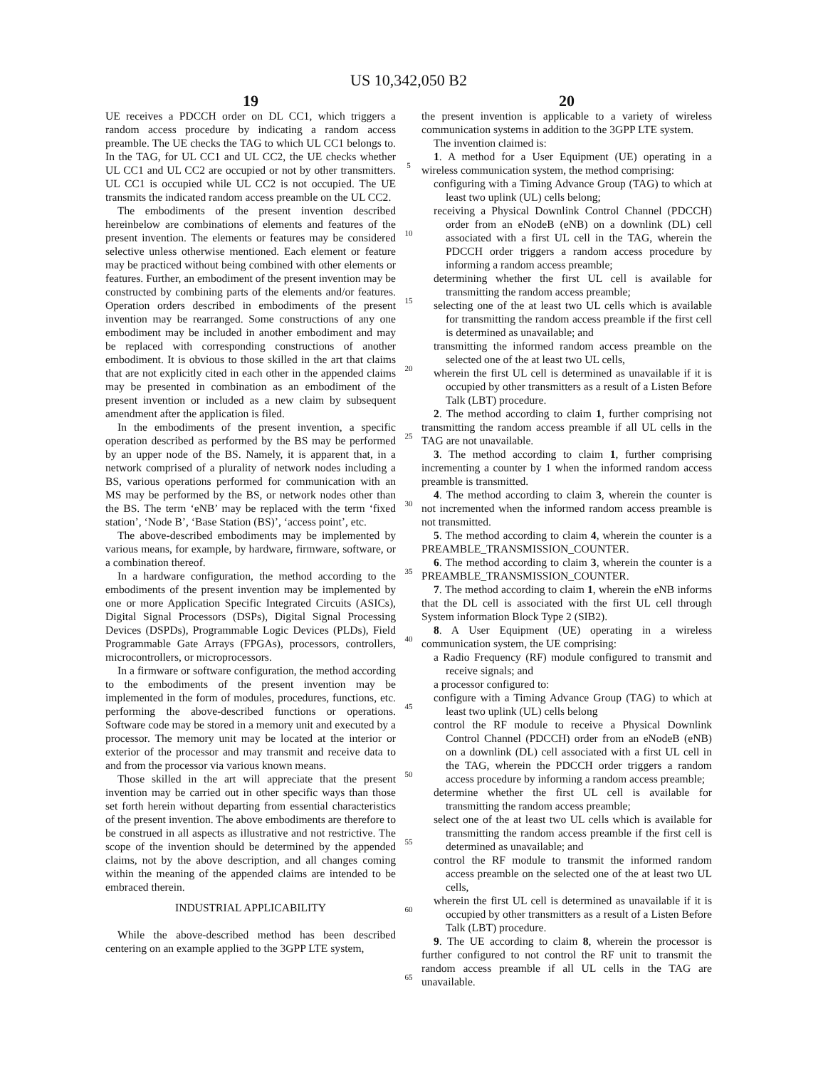US 10,342,050 B2
19
UE receives a PDCCH order on DL CC1, which triggers a random access procedure by indicating a random access preamble. The UE checks the TAG to which UL CC1 belongs to. In the TAG, for UL CC1 and UL CC2, the UE checks whether UL CC1 and UL CC2 are occupied or not by other transmitters. UL CC1 is occupied while UL CC2 is not occupied. The UE transmits the indicated random access preamble on the UL CC2.
The embodiments of the present invention described hereinbelow are combinations of elements and features of the present invention. The elements or features may be considered selective unless otherwise mentioned. Each element or feature may be practiced without being combined with other elements or features. Further, an embodiment of the present invention may be constructed by combining parts of the elements and/or features. Operation orders described in embodiments of the present invention may be rearranged. Some constructions of any one embodiment may be included in another embodiment and may be replaced with corresponding constructions of another embodiment. It is obvious to those skilled in the art that claims that are not explicitly cited in each other in the appended claims may be presented in combination as an embodiment of the present invention or included as a new claim by subsequent amendment after the application is filed.
In the embodiments of the present invention, a specific operation described as performed by the BS may be performed by an upper node of the BS. Namely, it is apparent that, in a network comprised of a plurality of network nodes including a BS, various operations performed for communication with an MS may be performed by the BS, or network nodes other than the BS. The term ‘eNB’ may be replaced with the term ‘fixed station’, ‘Node B’, ‘Base Station (BS)’, ‘access point’, etc.
The above-described embodiments may be implemented by various means, for example, by hardware, firmware, software, or a combination thereof.
In a hardware configuration, the method according to the embodiments of the present invention may be implemented by one or more Application Specific Integrated Circuits (ASICs), Digital Signal Processors (DSPs), Digital Signal Processing Devices (DSPDs), Programmable Logic Devices (PLDs), Field Programmable Gate Arrays (FPGAs), processors, controllers, microcontrollers, or microprocessors.
In a firmware or software configuration, the method according to the embodiments of the present invention may be implemented in the form of modules, procedures, functions, etc. performing the above-described functions or operations. Software code may be stored in a memory unit and executed by a processor. The memory unit may be located at the interior or exterior of the processor and may transmit and receive data to and from the processor via various known means.
Those skilled in the art will appreciate that the present invention may be carried out in other specific ways than those set forth herein without departing from essential characteristics of the present invention. The above embodiments are therefore to be construed in all aspects as illustrative and not restrictive. The scope of the invention should be determined by the appended claims, not by the above description, and all changes coming within the meaning of the appended claims are intended to be embraced therein.
INDUSTRIAL APPLICABILITY
While the above-described method has been described centering on an example applied to the 3GPP LTE system,
5
10
15
20
25
30
35
40
45
50
55
60
65
20
the present invention is applicable to a variety of wireless communication systems in addition to the 3GPP LTE system.
The invention claimed is:
1. A method for a User Equipment (UE) operating in a wireless communication system, the method comprising:
configuring with a Timing Advance Group (TAG) to which at least two uplink (UL) cells belong;
receiving a Physical Downlink Control Channel (PDCCH) order from an eNodeB (eNB) on a downlink (DL) cell associated with a first UL cell in the TAG, wherein the PDCCH order triggers a random access procedure by informing a random access preamble;
determining whether the first UL cell is available for transmitting the random access preamble;
selecting one of the at least two UL cells which is available for transmitting the random access preamble if the first cell is determined as unavailable; and
transmitting the informed random access preamble on the selected one of the at least two UL cells,
wherein the first UL cell is determined as unavailable if it is occupied by other transmitters as a result of a Listen Before Talk (LBT) procedure.
2. The method according to claim 1, further comprising not transmitting the random access preamble if all UL cells in the TAG are not unavailable.
3. The method according to claim 1, further comprising incrementing a counter by 1 when the informed random access preamble is transmitted.
4. The method according to claim 3, wherein the counter is not incremented when the informed random access preamble is not transmitted.
5. The method according to claim 4, wherein the counter is a PREAMBLE_TRANSMISSION_COUNTER.
6. The method according to claim 3, wherein the counter is a PREAMBLE_TRANSMISSION_COUNTER.
7. The method according to claim 1, wherein the eNB informs that the DL cell is associated with the first UL cell through System information Block Type 2 (SIB2).
8. A User Equipment (UE) operating in a wireless communication system, the UE comprising:
a Radio Frequency (RF) module configured to transmit and receive signals; and
a processor configured to:
configure with a Timing Advance Group (TAG) to which at least two uplink (UL) cells belong
control the RF module to receive a Physical Downlink Control Channel (PDCCH) order from an eNodeB (eNB) on a downlink (DL) cell associated with a first UL cell in the TAG, wherein the PDCCH order triggers a random access procedure by informing a random access preamble;
determine whether the first UL cell is available for transmitting the random access preamble;
select one of the at least two UL cells which is available for transmitting the random access preamble if the first cell is determined as unavailable; and
control the RF module to transmit the informed random access preamble on the selected one of the at least two UL cells,
wherein the first UL cell is determined as unavailable if it is occupied by other transmitters as a result of a Listen Before Talk (LBT) procedure.
9. The UE according to claim 8, wherein the processor is further configured to not control the RF unit to transmit the random access preamble if all UL cells in the TAG are unavailable.